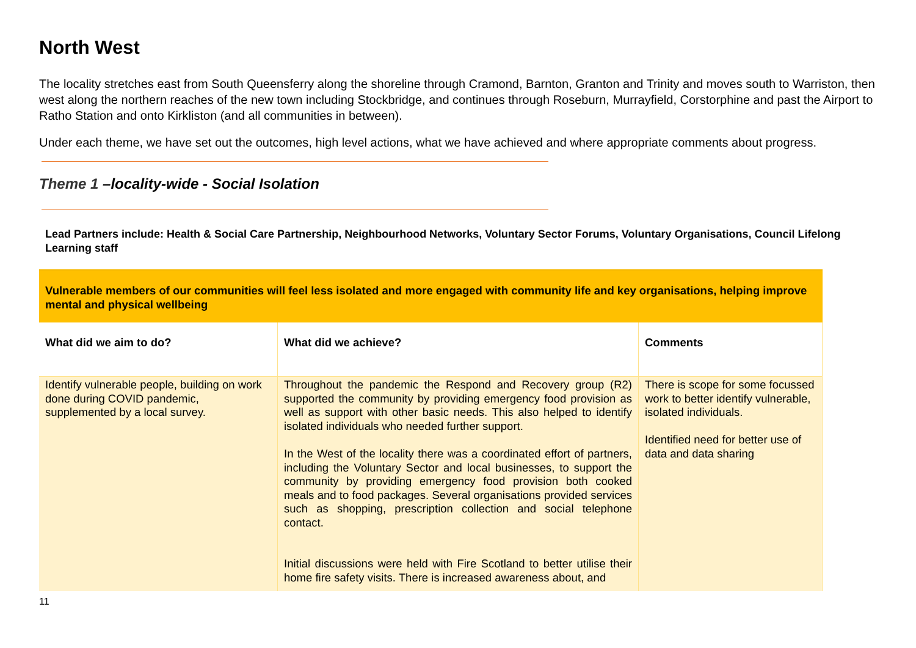North West
The locality stretches east from South Queensferry along the shoreline through Cramond, Barnton, Granton and Trinity and moves south to Warriston, then west along the northern reaches of the new town including Stockbridge, and continues through Roseburn, Murrayfield, Corstorphine and past the Airport to Ratho Station and onto Kirkliston (and all communities in between).
Under each theme, we have set out the outcomes, high level actions, what we have achieved and where appropriate comments about progress.
Theme 1 –locality-wide - Social Isolation
Lead Partners include: Health & Social Care Partnership, Neighbourhood Networks, Voluntary Sector Forums, Voluntary Organisations, Council Lifelong Learning staff
| Vulnerable members of our communities will feel less isolated and more engaged with community life and key organisations, helping improve mental and physical wellbeing | | |
| What did we aim to do? | What did we achieve? | Comments |
| Identify vulnerable people, building on work done during COVID pandemic, supplemented by a local survey. | Throughout the pandemic the Respond and Recovery group (R2) supported the community by providing emergency food provision as well as support with other basic needs. This also helped to identify isolated individuals who needed further support. In the West of the locality there was a coordinated effort of partners, including the Voluntary Sector and local businesses, to support the community by providing emergency food provision both cooked meals and to food packages. Several organisations provided services such as shopping, prescription collection and social telephone contact. Initial discussions were held with Fire Scotland to better utilise their home fire safety visits. There is increased awareness about, and | There is scope for some focussed work to better identify vulnerable, isolated individuals. Identified need for better use of data and data sharing |
11